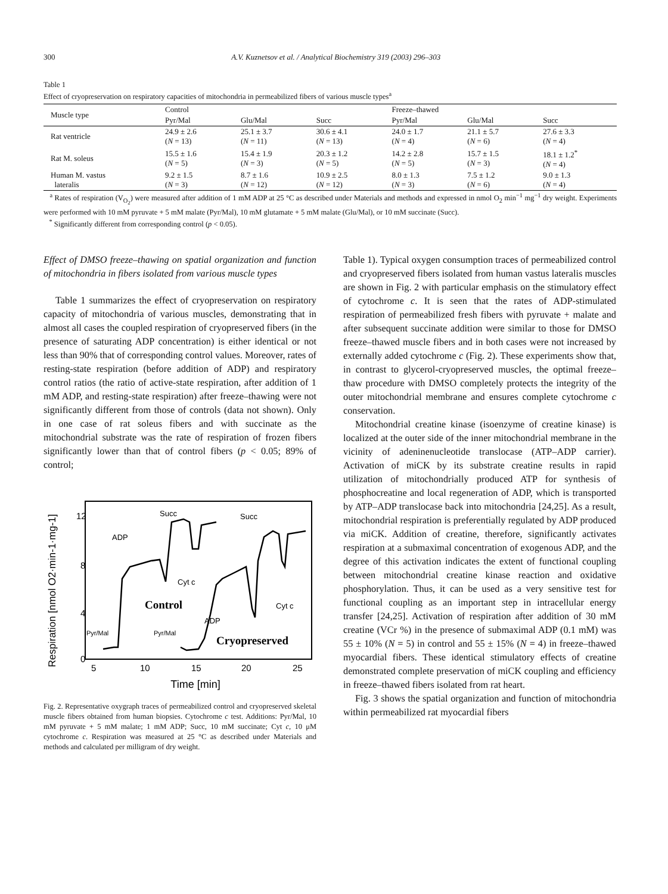300 A.V. Kuznetsov et al. / Analytical Biochemistry 319 (2003) 296–303
Table 1
Effect of cryopreservation on respiratory capacities of mitochondria in permeabilized fibers of various muscle types<sup>a</sup>
| Muscle type | Control | | | Freeze–thawed | | |
| --- | --- | --- | --- | --- | --- | --- |
| | Pyr/Mal | Glu/Mal | Succ | Pyr/Mal | Glu/Mal | Succ |
| Rat ventricle | 24.9 ± 2.6 ( N = 13) | 25.1 ± 3.7 ( N = 11) | 30.6 ± 4.1 ( N = 13) | 24.0 ± 1.7 ( N = 4) | 21.1 ± 5.7 ( N = 6) | 27.6 ± 3.3 ( N = 4) |
| Rat M. soleus | 15.5 ± 1.6 ( N = 5) | 15.4 ± 1.9 ( N = 3) | 20.3 ± 1.2 ( N = 5) | 14.2 ± 2.8 ( N = 5) | 15.7 ± 1.5 ( N = 3) | 18.1 ± 1.2<sup>*</sup> ( N = 4) |
| Human M. vastus lateralis | 9.2 ± 1.5 ( N = 3) | 8.7 ± 1.6 ( N = 12) | 10.9 ± 2.5 ( N = 12) | 8.0 ± 1.3 ( N = 3) | 7.5 ± 1.2 ( N = 6) | 9.0 ± 1.3 ( N = 4) |
<sup>a</sup> Rates of respiration (V<sub>O<sub>2</sub></sub>) were measured after addition of 1 mM ADP at 25 °C as described under Materials and methods and expressed in nmol O<sub>2</sub> min<sup>−1</sup> mg<sup>−1</sup> dry weight. Experiments were performed with 10 mM pyruvate + 5 mM malate (Pyr/Mal), 10 mM glutamate + 5 mM malate (Glu/Mal), or 10 mM succinate (Succ).
<sup>*</sup> Significantly different from corresponding control (p < 0.05).
Effect of DMSO freeze–thawing on spatial organization and function of mitochondria in fibers isolated from various muscle types
Table 1 summarizes the effect of cryopreservation on respiratory capacity of mitochondria of various muscles, demonstrating that in almost all cases the coupled respiration of cryopreserved fibers (in the presence of saturating ADP concentration) is either identical or not less than 90% that of corresponding control values. Moreover, rates of resting-state respiration (before addition of ADP) and respiratory control ratios (the ratio of active-state respiration, after addition of 1 mM ADP, and resting-state respiration) after freeze–thawing were not significantly different from those of controls (data not shown). Only in one case of rat soleus fibers and with succinate as the mitochondrial substrate was the rate of respiration of frozen fibers significantly lower than that of control fibers (p < 0.05; 89% of control;
Respiration [nmol O2·min-1·mg-1]
12
8
4
0
5
10
15
20
25
Time [min]
Control
Cryopreserved
ADP
Succ
Cyt c
Succ
Cyt c
ADP
Pyr/Mal
Pyr/Mal
Fig. 2. Representative oxygraph traces of permeabilized control and cryopreserved skeletal muscle fibers obtained from human biopsies. Cytochrome c test. Additions: Pyr/Mal, 10 mM pyruvate + 5 mM malate; 1 mM ADP; Succ, 10 mM succinate; Cyt c, 10 μM cytochrome c. Respiration was measured at 25 °C as described under Materials and methods and calculated per milligram of dry weight.
Table 1). Typical oxygen consumption traces of permeabilized control and cryopreserved fibers isolated from human vastus lateralis muscles are shown in Fig. 2 with particular emphasis on the stimulatory effect of cytochrome c. It is seen that the rates of ADP-stimulated respiration of permeabilized fresh fibers with pyruvate + malate and after subsequent succinate addition were similar to those for DMSO freeze–thawed muscle fibers and in both cases were not increased by externally added cytochrome c (Fig. 2). These experiments show that, in contrast to glycerol-cryopreserved muscles, the optimal freeze–thaw procedure with DMSO completely protects the integrity of the outer mitochondrial membrane and ensures complete cytochrome c conservation.
Mitochondrial creatine kinase (isoenzyme of creatine kinase) is localized at the outer side of the inner mitochondrial membrane in the vicinity of adeninenucleotide translocase (ATP–ADP carrier). Activation of miCK by its substrate creatine results in rapid utilization of mitochondrially produced ATP for synthesis of phosphocreatine and local regeneration of ADP, which is transported by ATP–ADP translocase back into mitochondria [24,25]. As a result, mitochondrial respiration is preferentially regulated by ADP produced via miCK. Addition of creatine, therefore, significantly activates respiration at a submaximal concentration of exogenous ADP, and the degree of this activation indicates the extent of functional coupling between mitochondrial creatine kinase reaction and oxidative phosphorylation. Thus, it can be used as a very sensitive test for functional coupling as an important step in intracellular energy transfer [24,25]. Activation of respiration after addition of 30 mM creatine (VCr %) in the presence of submaximal ADP (0.1 mM) was 55 ± 10% (N = 5) in control and 55 ± 15% (N = 4) in freeze–thawed myocardial fibers. These identical stimulatory effects of creatine demonstrated complete preservation of miCK coupling and efficiency in freeze–thawed fibers isolated from rat heart.
Fig. 3 shows the spatial organization and function of mitochondria within permeabilized rat myocardial fibers